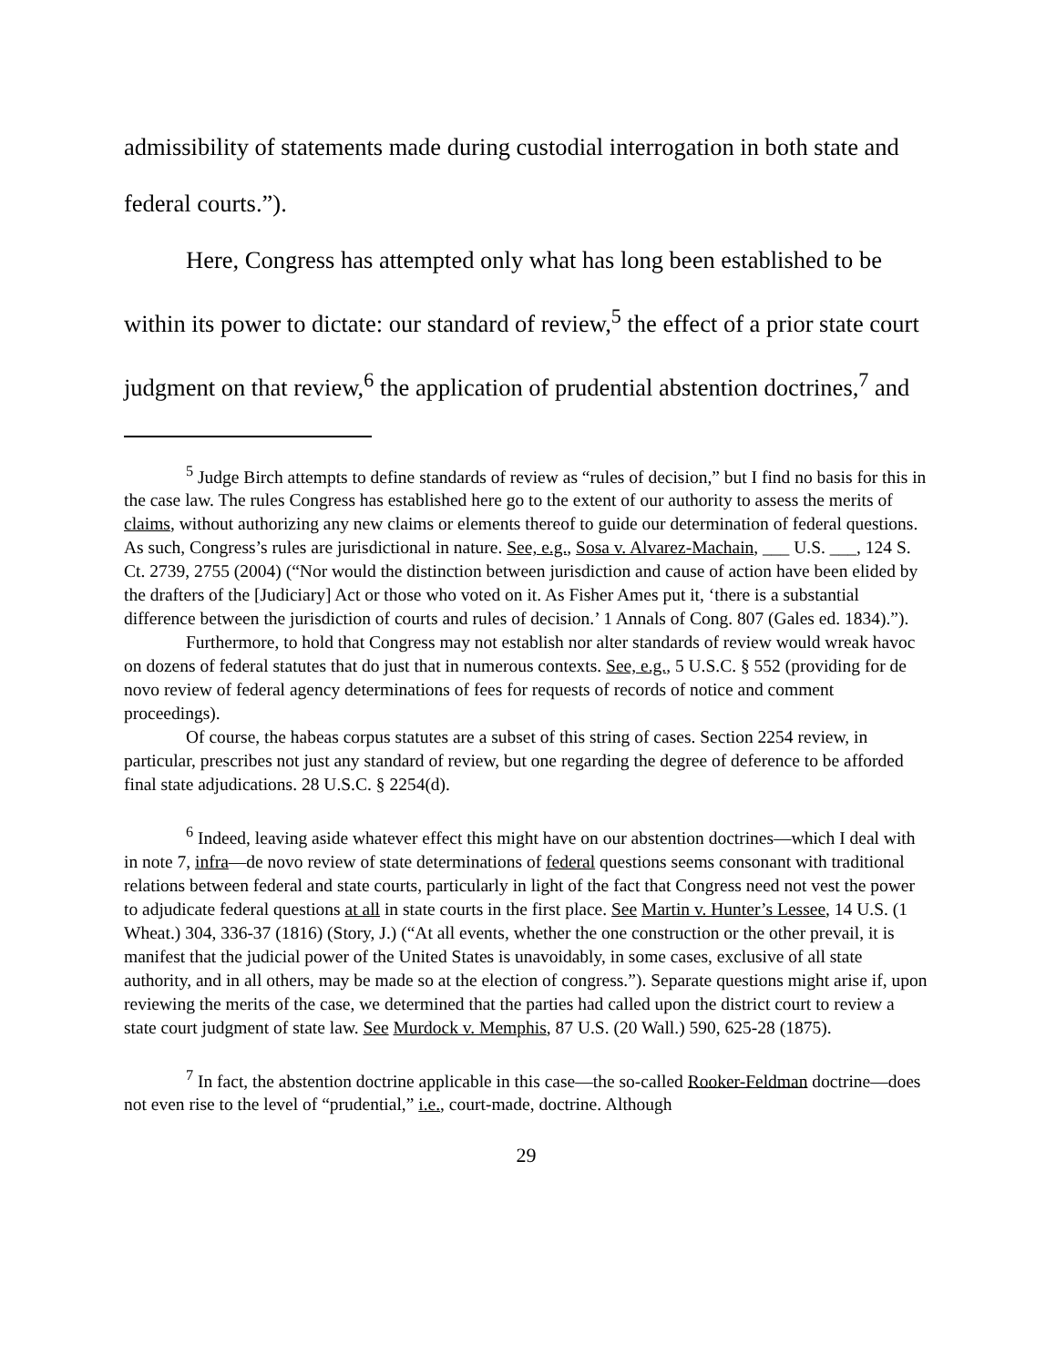admissibility of statements made during custodial interrogation in both state and
federal courts.”).
Here, Congress has attempted only what has long been established to be within its power to dictate: our standard of review,<sup>5</sup> the effect of a prior state court judgment on that review,<sup>6</sup> the application of prudential abstention doctrines,<sup>7</sup> and
<sup>5</sup> Judge Birch attempts to define standards of review as “rules of decision,” but I find no basis for this in the case law. The rules Congress has established here go to the extent of our authority to assess the merits of claims, without authorizing any new claims or elements thereof to guide our determination of federal questions. As such, Congress’s rules are jurisdictional in nature. See, e.g., Sosa v. Alvarez-Machain, ___ U.S. ___, 124 S. Ct. 2739, 2755 (2004) (“Nor would the distinction between jurisdiction and cause of action have been elided by the drafters of the [Judiciary] Act or those who voted on it. As Fisher Ames put it, ‘there is a substantial difference between the jurisdiction of courts and rules of decision.’ 1 Annals of Cong. 807 (Gales ed. 1834).”).
Furthermore, to hold that Congress may not establish nor alter standards of review would wreak havoc on dozens of federal statutes that do just that in numerous contexts. See, e.g., 5 U.S.C. § 552 (providing for de novo review of federal agency determinations of fees for requests of records of notice and comment proceedings).
Of course, the habeas corpus statutes are a subset of this string of cases. Section 2254 review, in particular, prescribes not just any standard of review, but one regarding the degree of deference to be afforded final state adjudications. 28 U.S.C. § 2254(d).
<sup>6</sup> Indeed, leaving aside whatever effect this might have on our abstention doctrines—which I deal with in note 7, infra—de novo review of state determinations of federal questions seems consonant with traditional relations between federal and state courts, particularly in light of the fact that Congress need not vest the power to adjudicate federal questions at all in state courts in the first place. See Martin v. Hunter’s Lessee, 14 U.S. (1 Wheat.) 304, 336-37 (1816) (Story, J.) (“At all events, whether the one construction or the other prevail, it is manifest that the judicial power of the United States is unavoidably, in some cases, exclusive of all state authority, and in all others, may be made so at the election of congress.”). Separate questions might arise if, upon reviewing the merits of the case, we determined that the parties had called upon the district court to review a state court judgment of state law. See Murdock v. Memphis, 87 U.S. (20 Wall.) 590, 625-28 (1875).
<sup>7</sup> In fact, the abstention doctrine applicable in this case—the so-called Rooker-Feldman doctrine—does not even rise to the level of “prudential,” i.e., court-made, doctrine. Although
29